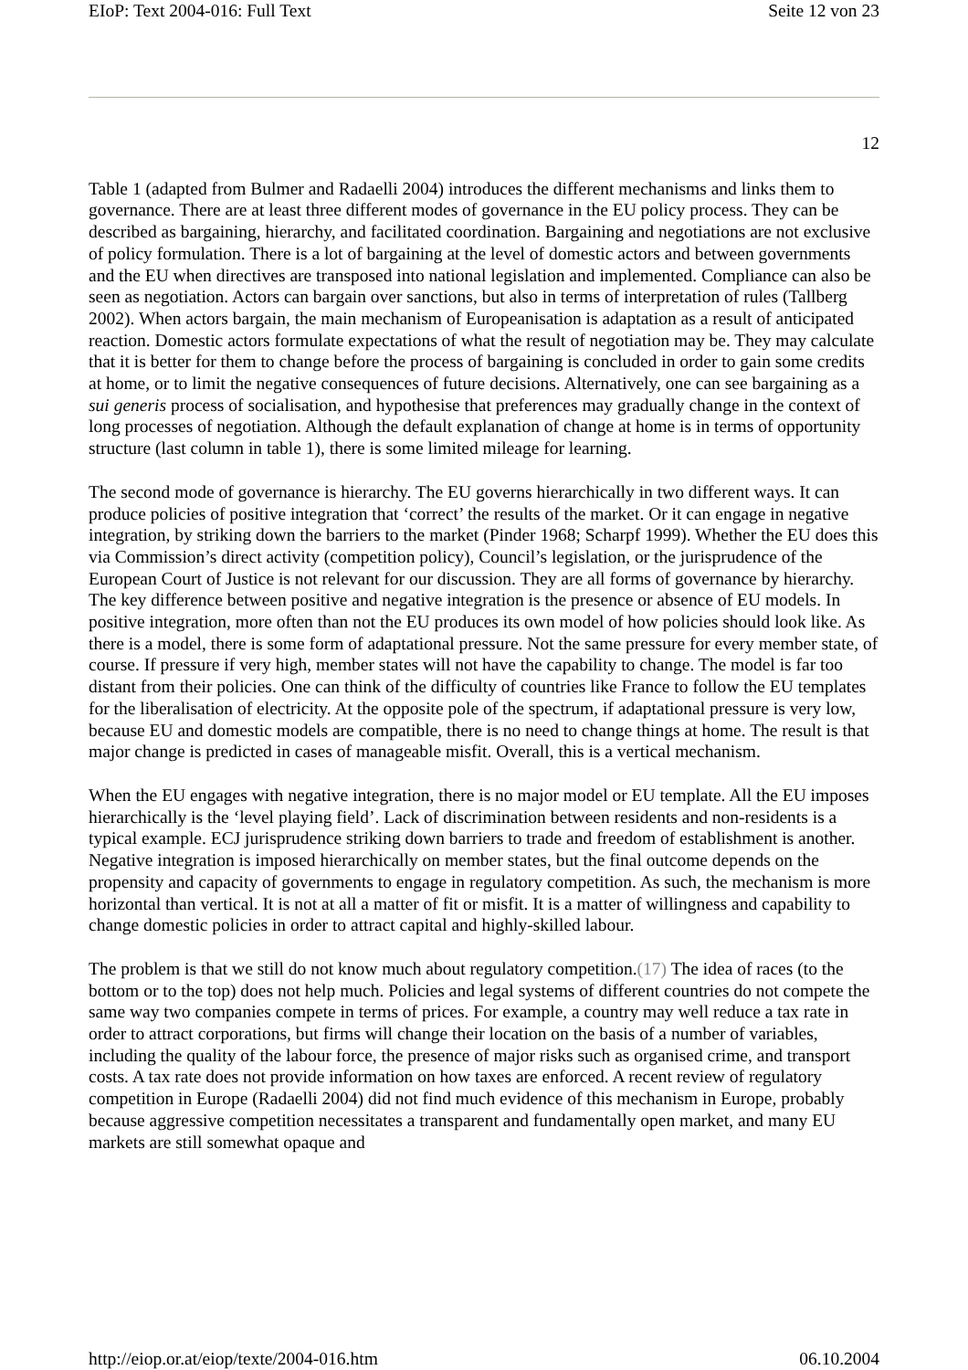EIoP: Text 2004-016: Full Text Seite 12 von 23
12
Table 1 (adapted from Bulmer and Radaelli 2004) introduces the different mechanisms and links them to governance. There are at least three different modes of governance in the EU policy process. They can be described as bargaining, hierarchy, and facilitated coordination. Bargaining and negotiations are not exclusive of policy formulation. There is a lot of bargaining at the level of domestic actors and between governments and the EU when directives are transposed into national legislation and implemented. Compliance can also be seen as negotiation. Actors can bargain over sanctions, but also in terms of interpretation of rules (Tallberg 2002). When actors bargain, the main mechanism of Europeanisation is adaptation as a result of anticipated reaction. Domestic actors formulate expectations of what the result of negotiation may be. They may calculate that it is better for them to change before the process of bargaining is concluded in order to gain some credits at home, or to limit the negative consequences of future decisions. Alternatively, one can see bargaining as a sui generis process of socialisation, and hypothesise that preferences may gradually change in the context of long processes of negotiation. Although the default explanation of change at home is in terms of opportunity structure (last column in table 1), there is some limited mileage for learning.
The second mode of governance is hierarchy. The EU governs hierarchically in two different ways. It can produce policies of positive integration that ‘correct’ the results of the market. Or it can engage in negative integration, by striking down the barriers to the market (Pinder 1968; Scharpf 1999). Whether the EU does this via Commission’s direct activity (competition policy), Council’s legislation, or the jurisprudence of the European Court of Justice is not relevant for our discussion. They are all forms of governance by hierarchy. The key difference between positive and negative integration is the presence or absence of EU models. In positive integration, more often than not the EU produces its own model of how policies should look like. As there is a model, there is some form of adaptational pressure. Not the same pressure for every member state, of course. If pressure if very high, member states will not have the capability to change. The model is far too distant from their policies. One can think of the difficulty of countries like France to follow the EU templates for the liberalisation of electricity. At the opposite pole of the spectrum, if adaptational pressure is very low, because EU and domestic models are compatible, there is no need to change things at home. The result is that major change is predicted in cases of manageable misfit. Overall, this is a vertical mechanism.
When the EU engages with negative integration, there is no major model or EU template. All the EU imposes hierarchically is the ‘level playing field’. Lack of discrimination between residents and non-residents is a typical example. ECJ jurisprudence striking down barriers to trade and freedom of establishment is another. Negative integration is imposed hierarchically on member states, but the final outcome depends on the propensity and capacity of governments to engage in regulatory competition. As such, the mechanism is more horizontal than vertical. It is not at all a matter of fit or misfit. It is a matter of willingness and capability to change domestic policies in order to attract capital and highly-skilled labour.
The problem is that we still do not know much about regulatory competition.(17) The idea of races (to the bottom or to the top) does not help much. Policies and legal systems of different countries do not compete the same way two companies compete in terms of prices. For example, a country may well reduce a tax rate in order to attract corporations, but firms will change their location on the basis of a number of variables, including the quality of the labour force, the presence of major risks such as organised crime, and transport costs. A tax rate does not provide information on how taxes are enforced. A recent review of regulatory competition in Europe (Radaelli 2004) did not find much evidence of this mechanism in Europe, probably because aggressive competition necessitates a transparent and fundamentally open market, and many EU markets are still somewhat opaque and
http://eiop.or.at/eiop/texte/2004-016.htm 06.10.2004